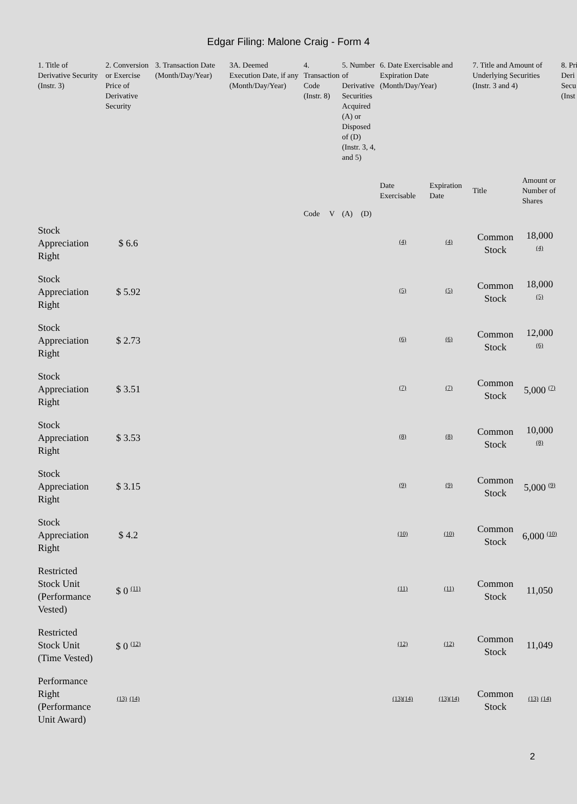Edgar Filing: Malone Craig - Form 4
| 1. Title of Derivative Security (Instr. 3) | 2. Conversion or Exercise Price of Derivative Security | 3. Transaction Date (Month/Day/Year) | 3A. Deemed Execution Date, if any (Month/Day/Year) | 4. Transaction Code (Instr. 8) | | 5. Number of Derivative Securities Acquired (A) or Disposed of (D) (Instr. 3, 4, and 5) | | 6. Date Exercisable and Expiration Date (Month/Day/Year) | | 7. Title and Amount of Underlying Securities (Instr. 3 and 4) | | 8. Pri Deri Secu (Inst |
| --- | --- | --- | --- | --- | --- | --- | --- | --- | --- | --- | --- | --- |
| | | | | Code | V | (A) | (D) | Date Exercisable | Expiration Date | Title | Amount or Number of Shares | |
| Stock Appreciation Right | $ 6.6 | | | | | | | <sup>(4)</sup> | <sup>(4)</sup> | Common Stock | 18,000 <sup>(4)</sup> | |
| Stock Appreciation Right | $ 5.92 | | | | | | | <sup>(5)</sup> | <sup>(5)</sup> | Common Stock | 18,000 <sup>(5)</sup> | |
| Stock Appreciation Right | $ 2.73 | | | | | | | <sup>(6)</sup> | <sup>(6)</sup> | Common Stock | 12,000 <sup>(6)</sup> | |
| Stock Appreciation Right | $ 3.51 | | | | | | | <sup>(7)</sup> | <sup>(7)</sup> | Common Stock | 5,000 <sup>(7)</sup> | |
| Stock Appreciation Right | $ 3.53 | | | | | | | <sup>(8)</sup> | <sup>(8)</sup> | Common Stock | 10,000 <sup>(8)</sup> | |
| Stock Appreciation Right | $ 3.15 | | | | | | | <sup>(9)</sup> | <sup>(9)</sup> | Common Stock | 5,000 <sup>(9)</sup> | |
| Stock Appreciation Right | $ 4.2 | | | | | | | <sup>(10)</sup> | <sup>(10)</sup> | Common Stock | 6,000 <sup>(10)</sup> | |
| Restricted Stock Unit (Performance Vested) | $ 0 <sup>(11)</sup> | | | | | | | <sup>(11)</sup> | <sup>(11)</sup> | Common Stock | 11,050 | |
| Restricted Stock Unit (Time Vested) | $ 0 <sup>(12)</sup> | | | | | | | <sup>(12)</sup> | <sup>(12)</sup> | Common Stock | 11,049 | |
| Performance Right (Performance Unit Award) | <sup>(13)</sup> <sup>(14)</sup> | | | | | | | <sup>(13)(14)</sup> | <sup>(13)(14)</sup> | Common Stock | <sup>(13)</sup> <sup>(14)</sup> | |
2